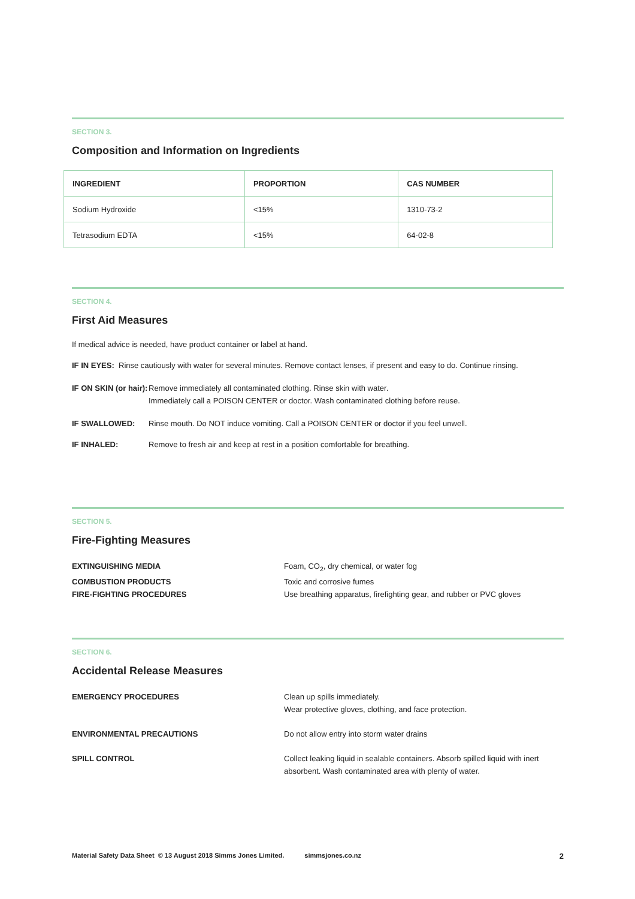SECTION 3.
Composition and Information on Ingredients
| INGREDIENT | PROPORTION | CAS NUMBER |
| --- | --- | --- |
| Sodium Hydroxide | <15% | 1310-73-2 |
| Tetrasodium EDTA | <15% | 64-02-8 |
SECTION 4.
First Aid Measures
If medical advice is needed, have product container or label at hand.
IF IN EYES: Rinse cautiously with water for several minutes. Remove contact lenses, if present and easy to do. Continue rinsing.
IF ON SKIN (or hair):
Remove immediately all contaminated clothing. Rinse skin with water.
Immediately call a POISON CENTER or doctor. Wash contaminated clothing before reuse.
IF SWALLOWED: Rinse mouth. Do NOT induce vomiting. Call a POISON CENTER or doctor if you feel unwell.
IF INHALED: Remove to fresh air and keep at rest in a position comfortable for breathing.
SECTION 5.
Fire-Fighting Measures
EXTINGUISHING MEDIA Foam, CO<sub>2</sub>, dry chemical, or water fog
COMBUSTION PRODUCTS Toxic and corrosive fumes
FIRE-FIGHTING PROCEDURES Use breathing apparatus, firefighting gear, and rubber or PVC gloves
SECTION 6.
Accidental Release Measures
EMERGENCY PROCEDURES Clean up spills immediately.
Wear protective gloves, clothing, and face protection.
ENVIRONMENTAL PRECAUTIONS Do not allow entry into storm water drains
SPILL CONTROL Collect leaking liquid in sealable containers. Absorb spilled liquid with inert absorbent. Wash contaminated area with plenty of water.
Material Safety Data Sheet © 13 August 2018 Simms Jones Limited. simmsjones.co.nz 2